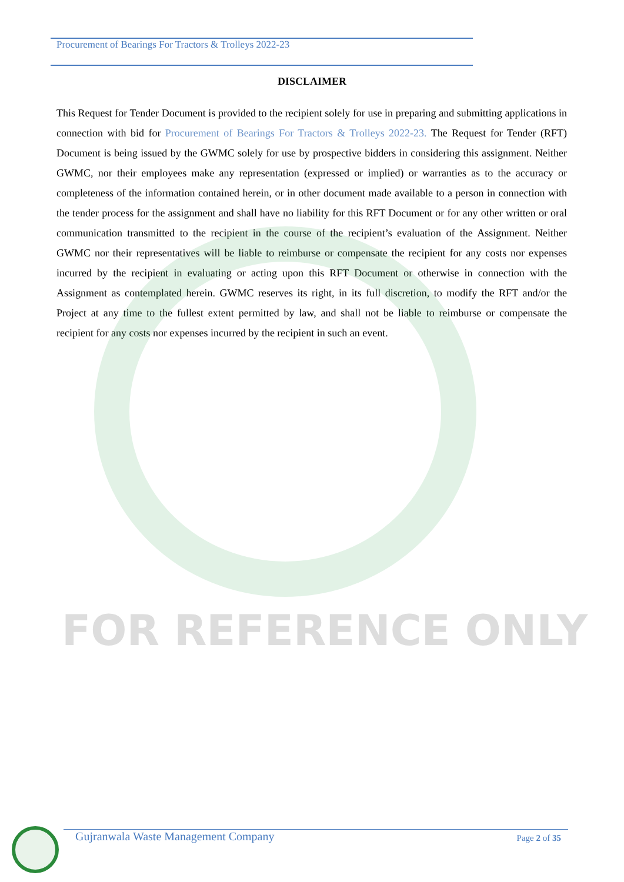Procurement of Bearings For Tractors & Trolleys 2022-23
DISCLAIMER
This Request for Tender Document is provided to the recipient solely for use in preparing and submitting applications in connection with bid for Procurement of Bearings For Tractors & Trolleys 2022-23. The Request for Tender (RFT) Document is being issued by the GWMC solely for use by prospective bidders in considering this assignment. Neither GWMC, nor their employees make any representation (expressed or implied) or warranties as to the accuracy or completeness of the information contained herein, or in other document made available to a person in connection with the tender process for the assignment and shall have no liability for this RFT Document or for any other written or oral communication transmitted to the recipient in the course of the recipient’s evaluation of the Assignment. Neither GWMC nor their representatives will be liable to reimburse or compensate the recipient for any costs nor expenses incurred by the recipient in evaluating or acting upon this RFT Document or otherwise in connection with the Assignment as contemplated herein. GWMC reserves its right, in its full discretion, to modify the RFT and/or the Project at any time to the fullest extent permitted by law, and shall not be liable to reimburse or compensate the recipient for any costs nor expenses incurred by the recipient in such an event.
FOR REFERENCE ONLY
Gujranwala Waste Management Company Page 2 of 35